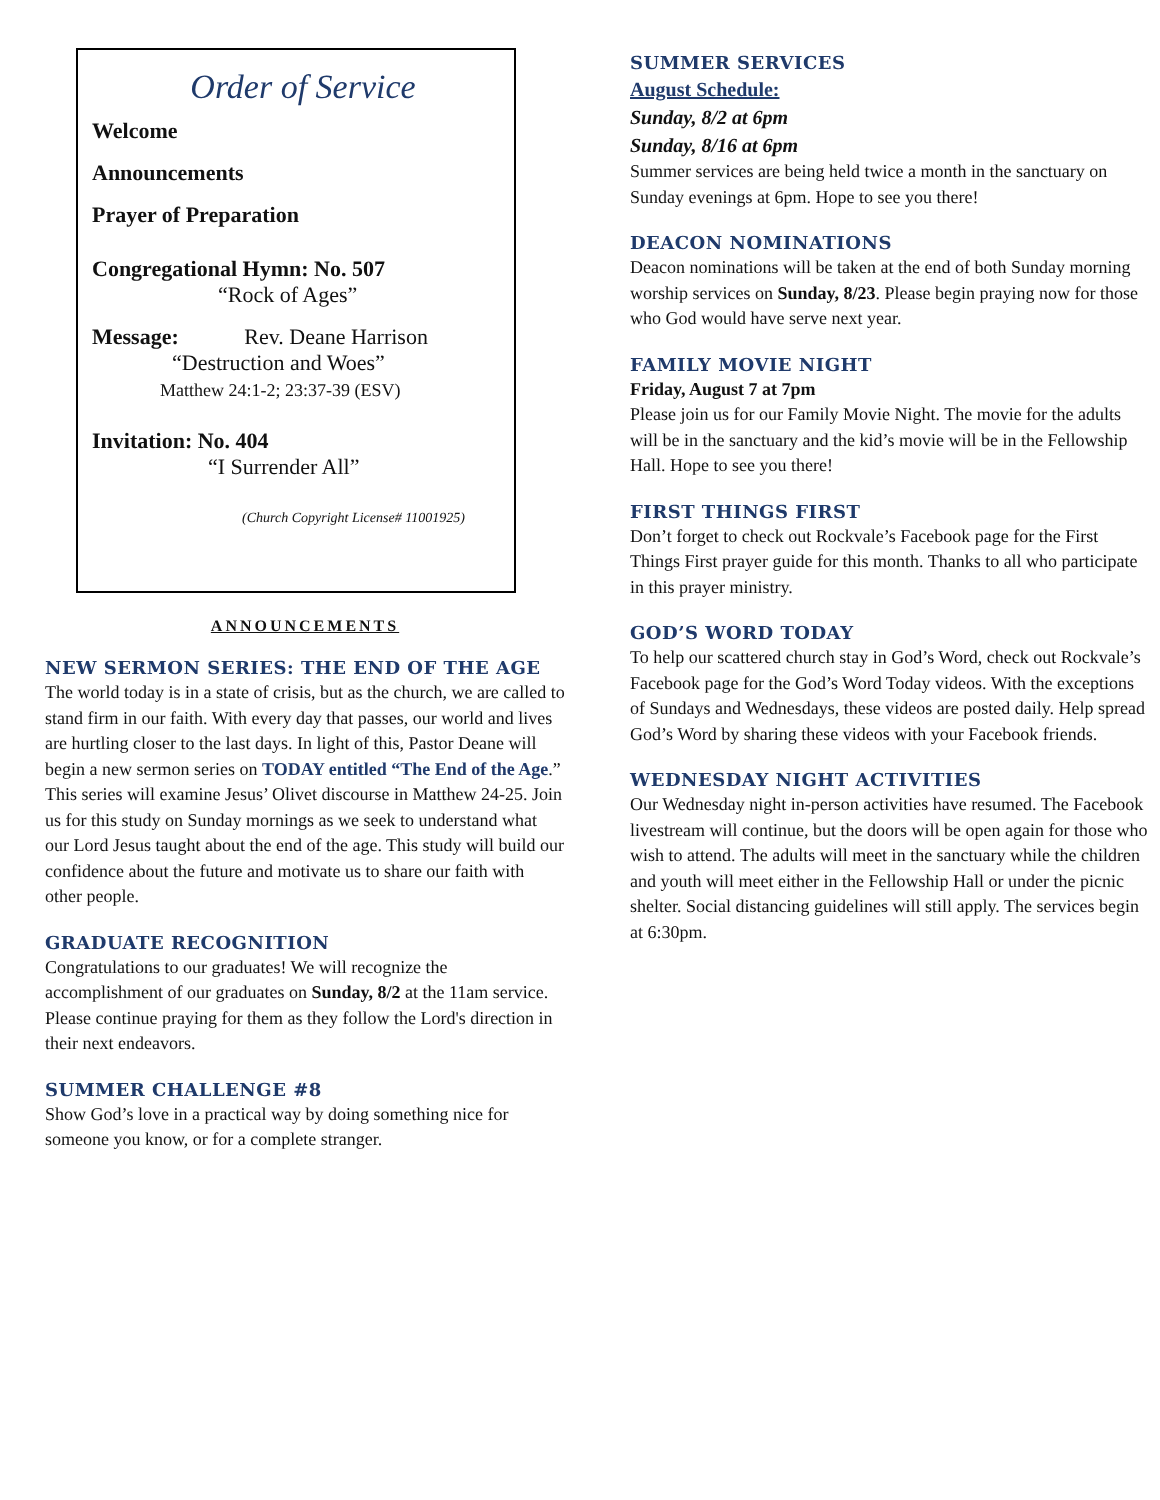Order of Service
Welcome
Announcements
Prayer of Preparation
Congregational Hymn: No. 507
“Rock of Ages”
Message: Rev. Deane Harrison
“Destruction and Woes”
Matthew 24:1-2; 23:37-39 (ESV)
Invitation: No. 404
“I Surrender All”
(Church Copyright License# 11001925)
ANNOUNCEMENTS
NEW SERMON SERIES: THE END OF THE AGE
The world today is in a state of crisis, but as the church, we are called to stand firm in our faith. With every day that passes, our world and lives are hurtling closer to the last days. In light of this, Pastor Deane will begin a new sermon series on TODAY entitled “The End of the Age.” This series will examine Jesus’ Olivet discourse in Matthew 24-25. Join us for this study on Sunday mornings as we seek to understand what our Lord Jesus taught about the end of the age. This study will build our confidence about the future and motivate us to share our faith with other people.
GRADUATE RECOGNITION
Congratulations to our graduates! We will recognize the accomplishment of our graduates on Sunday, 8/2 at the 11am service. Please continue praying for them as they follow the Lord's direction in their next endeavors.
SUMMER CHALLENGE #8
Show God’s love in a practical way by doing something nice for someone you know, or for a complete stranger.
SUMMER SERVICES
August Schedule:
Sunday, 8/2 at 6pm
Sunday, 8/16 at 6pm
Summer services are being held twice a month in the sanctuary on Sunday evenings at 6pm. Hope to see you there!
DEACON NOMINATIONS
Deacon nominations will be taken at the end of both Sunday morning worship services on Sunday, 8/23. Please begin praying now for those who God would have serve next year.
FAMILY MOVIE NIGHT
Friday, August 7 at 7pm
Please join us for our Family Movie Night. The movie for the adults will be in the sanctuary and the kid’s movie will be in the Fellowship Hall. Hope to see you there!
FIRST THINGS FIRST
Don’t forget to check out Rockvale’s Facebook page for the First Things First prayer guide for this month. Thanks to all who participate in this prayer ministry.
GOD’S WORD TODAY
To help our scattered church stay in God’s Word, check out Rockvale’s Facebook page for the God’s Word Today videos. With the exceptions of Sundays and Wednesdays, these videos are posted daily. Help spread God’s Word by sharing these videos with your Facebook friends.
WEDNESDAY NIGHT ACTIVITIES
Our Wednesday night in-person activities have resumed. The Facebook livestream will continue, but the doors will be open again for those who wish to attend. The adults will meet in the sanctuary while the children and youth will meet either in the Fellowship Hall or under the picnic shelter. Social distancing guidelines will still apply. The services begin at 6:30pm.